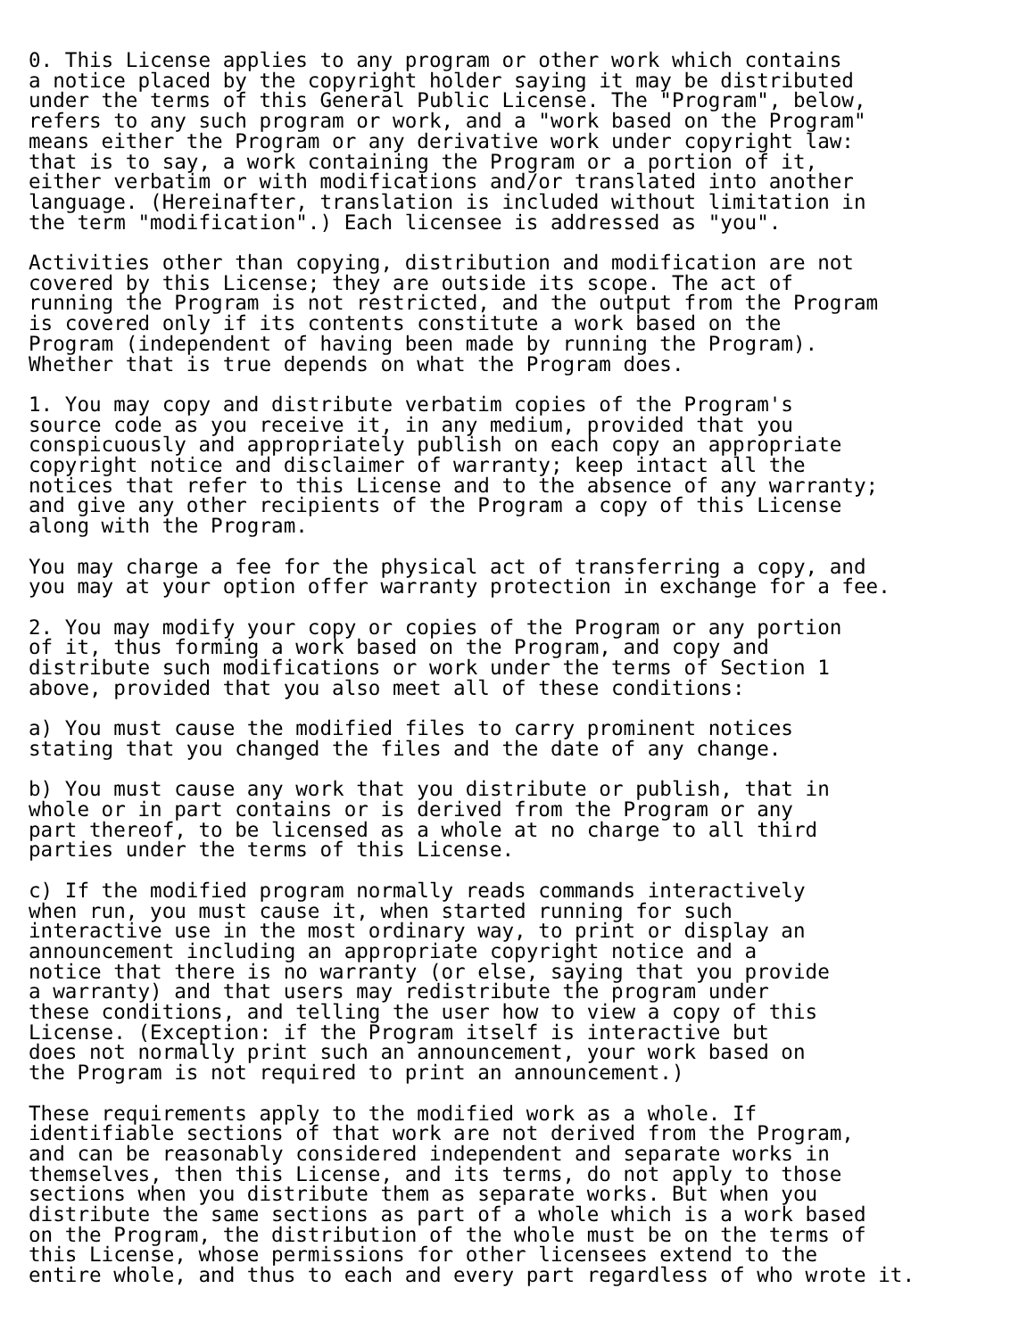0. This License applies to any program or other work which contains
a notice placed by the copyright holder saying it may be distributed
under the terms of this General Public License. The "Program", below,
refers to any such program or work, and a "work based on the Program"
means either the Program or any derivative work under copyright law:
that is to say, a work containing the Program or a portion of it,
either verbatim or with modifications and/or translated into another
language. (Hereinafter, translation is included without limitation in
the term "modification".) Each licensee is addressed as "you".

Activities other than copying, distribution and modification are not
covered by this License; they are outside its scope. The act of
running the Program is not restricted, and the output from the Program
is covered only if its contents constitute a work based on the
Program (independent of having been made by running the Program).
Whether that is true depends on what the Program does.

1. You may copy and distribute verbatim copies of the Program's
source code as you receive it, in any medium, provided that you
conspicuously and appropriately publish on each copy an appropriate
copyright notice and disclaimer of warranty; keep intact all the
notices that refer to this License and to the absence of any warranty;
and give any other recipients of the Program a copy of this License
along with the Program.

You may charge a fee for the physical act of transferring a copy, and
you may at your option offer warranty protection in exchange for a fee.

2. You may modify your copy or copies of the Program or any portion
of it, thus forming a work based on the Program, and copy and
distribute such modifications or work under the terms of Section 1
above, provided that you also meet all of these conditions:

a) You must cause the modified files to carry prominent notices
stating that you changed the files and the date of any change.

b) You must cause any work that you distribute or publish, that in
whole or in part contains or is derived from the Program or any
part thereof, to be licensed as a whole at no charge to all third
parties under the terms of this License.

c) If the modified program normally reads commands interactively
when run, you must cause it, when started running for such
interactive use in the most ordinary way, to print or display an
announcement including an appropriate copyright notice and a
notice that there is no warranty (or else, saying that you provide
a warranty) and that users may redistribute the program under
these conditions, and telling the user how to view a copy of this
License. (Exception: if the Program itself is interactive but
does not normally print such an announcement, your work based on
the Program is not required to print an announcement.)

These requirements apply to the modified work as a whole. If
identifiable sections of that work are not derived from the Program,
and can be reasonably considered independent and separate works in
themselves, then this License, and its terms, do not apply to those
sections when you distribute them as separate works. But when you
distribute the same sections as part of a whole which is a work based
on the Program, the distribution of the whole must be on the terms of
this License, whose permissions for other licensees extend to the
entire whole, and thus to each and every part regardless of who wrote it.